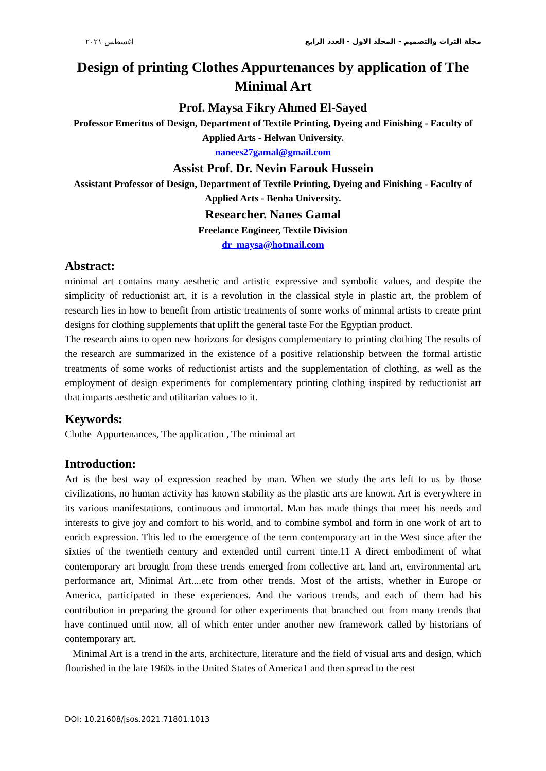اغسطس ٢٠٢١ مجلة التراث والتصميم - المجلد الاول - العدد الرابع
Design of printing Clothes Appurtenances by application of The Minimal Art
Prof. Maysa Fikry Ahmed El-Sayed
Professor Emeritus of Design, Department of Textile Printing, Dyeing and Finishing - Faculty of Applied Arts - Helwan University.
nanees27gamal@gmail.com
Assist Prof. Dr. Nevin Farouk Hussein
Assistant Professor of Design, Department of Textile Printing, Dyeing and Finishing - Faculty of Applied Arts - Benha University.
Researcher. Nanes Gamal
Freelance Engineer, Textile Division
dr_maysa@hotmail.com
Abstract:
minimal art contains many aesthetic and artistic expressive and symbolic values, and despite the simplicity of reductionist art, it is a revolution in the classical style in plastic art, the problem of research lies in how to benefit from artistic treatments of some works of minmal artists to create print designs for clothing supplements that uplift the general taste For the Egyptian product.
The research aims to open new horizons for designs complementary to printing clothing The results of the research are summarized in the existence of a positive relationship between the formal artistic treatments of some works of reductionist artists and the supplementation of clothing, as well as the employment of design experiments for complementary printing clothing inspired by reductionist art that imparts aesthetic and utilitarian values to it.
Keywords:
Clothe Appurtenances, The application , The minimal art
Introduction:
Art is the best way of expression reached by man. When we study the arts left to us by those civilizations, no human activity has known stability as the plastic arts are known. Art is everywhere in its various manifestations, continuous and immortal. Man has made things that meet his needs and interests to give joy and comfort to his world, and to combine symbol and form in one work of art to enrich expression. This led to the emergence of the term contemporary art in the West since after the sixties of the twentieth century and extended until current time.11 A direct embodiment of what contemporary art brought from these trends emerged from collective art, land art, environmental art, performance art, Minimal Art....etc from other trends. Most of the artists, whether in Europe or America, participated in these experiences. And the various trends, and each of them had his contribution in preparing the ground for other experiments that branched out from many trends that have continued until now, all of which enter under another new framework called by historians of contemporary art.
Minimal Art is a trend in the arts, architecture, literature and the field of visual arts and design, which flourished in the late 1960s in the United States of America1 and then spread to the rest
DOI: 10.21608/jsos.2021.71801.1013